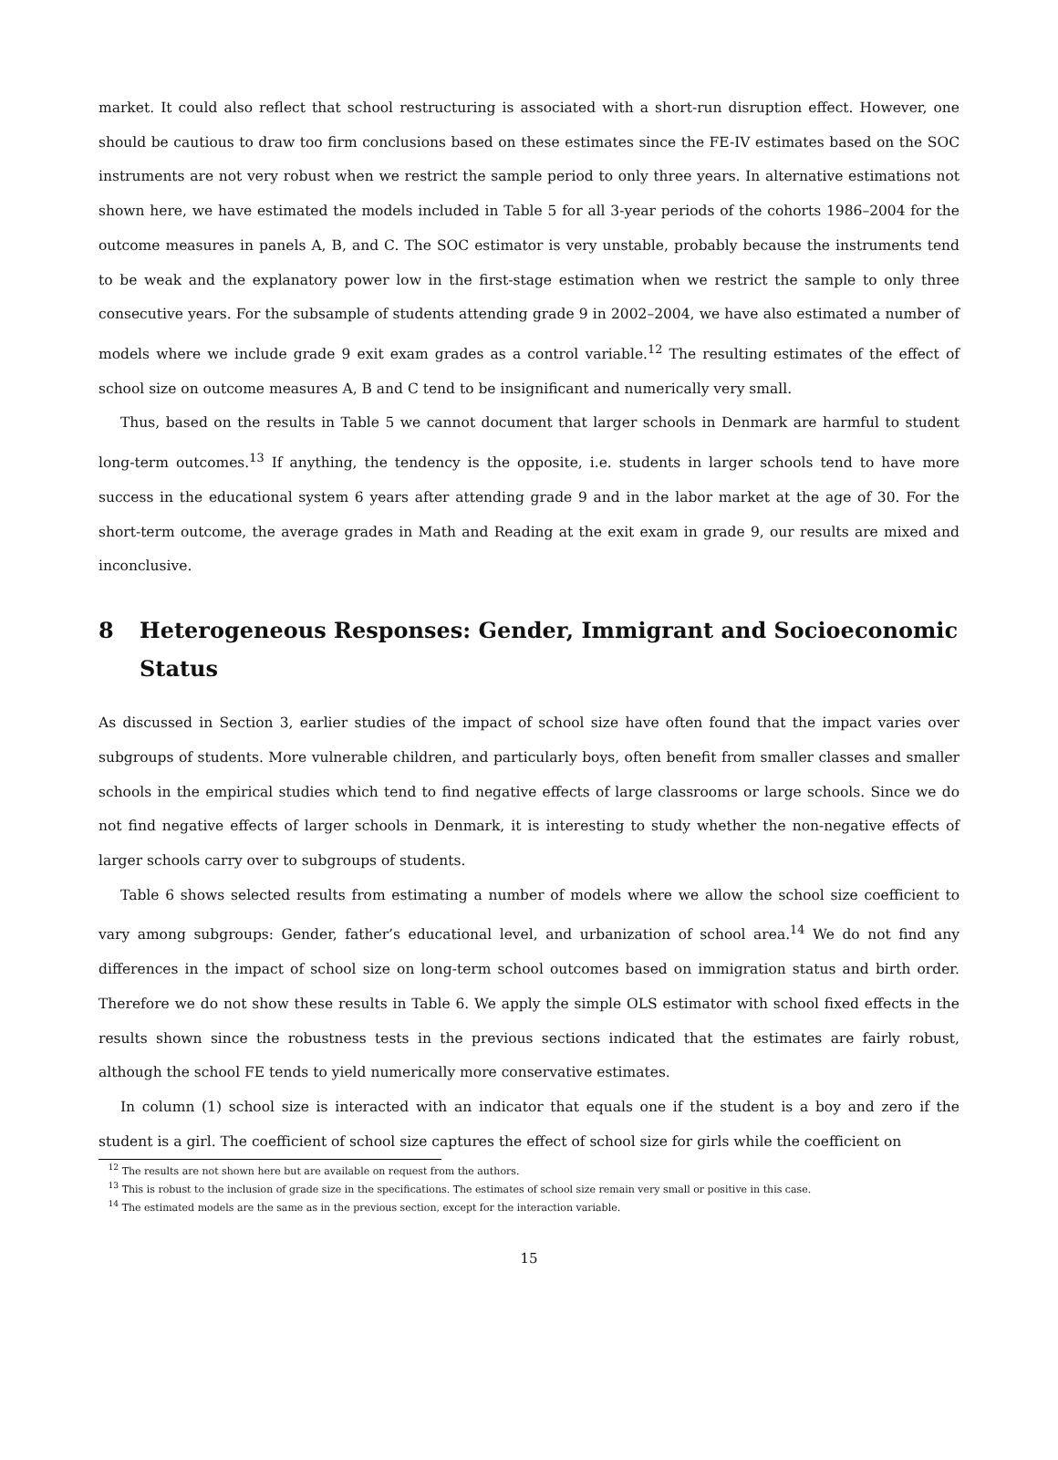market. It could also reflect that school restructuring is associated with a short-run disruption effect. However, one should be cautious to draw too firm conclusions based on these estimates since the FE-IV estimates based on the SOC instruments are not very robust when we restrict the sample period to only three years. In alternative estimations not shown here, we have estimated the models included in Table 5 for all 3-year periods of the cohorts 1986–2004 for the outcome measures in panels A, B, and C. The SOC estimator is very unstable, probably because the instruments tend to be weak and the explanatory power low in the first-stage estimation when we restrict the sample to only three consecutive years. For the subsample of students attending grade 9 in 2002–2004, we have also estimated a number of models where we include grade 9 exit exam grades as a control variable.<sup>12</sup> The resulting estimates of the effect of school size on outcome measures A, B and C tend to be insignificant and numerically very small.
Thus, based on the results in Table 5 we cannot document that larger schools in Denmark are harmful to student long-term outcomes.<sup>13</sup> If anything, the tendency is the opposite, i.e. students in larger schools tend to have more success in the educational system 6 years after attending grade 9 and in the labor market at the age of 30. For the short-term outcome, the average grades in Math and Reading at the exit exam in grade 9, our results are mixed and inconclusive.
8 Heterogeneous Responses: Gender, Immigrant and Socioeconomic Status
As discussed in Section 3, earlier studies of the impact of school size have often found that the impact varies over subgroups of students. More vulnerable children, and particularly boys, often benefit from smaller classes and smaller schools in the empirical studies which tend to find negative effects of large classrooms or large schools. Since we do not find negative effects of larger schools in Denmark, it is interesting to study whether the non-negative effects of larger schools carry over to subgroups of students.
Table 6 shows selected results from estimating a number of models where we allow the school size coefficient to vary among subgroups: Gender, father’s educational level, and urbanization of school area.<sup>14</sup> We do not find any differences in the impact of school size on long-term school outcomes based on immigration status and birth order. Therefore we do not show these results in Table 6. We apply the simple OLS estimator with school fixed effects in the results shown since the robustness tests in the previous sections indicated that the estimates are fairly robust, although the school FE tends to yield numerically more conservative estimates.
In column (1) school size is interacted with an indicator that equals one if the student is a boy and zero if the student is a girl. The coefficient of school size captures the effect of school size for girls while the coefficient on
<sup>12</sup> The results are not shown here but are available on request from the authors.
<sup>13</sup> This is robust to the inclusion of grade size in the specifications. The estimates of school size remain very small or positive in this case.
<sup>14</sup> The estimated models are the same as in the previous section, except for the interaction variable.
15